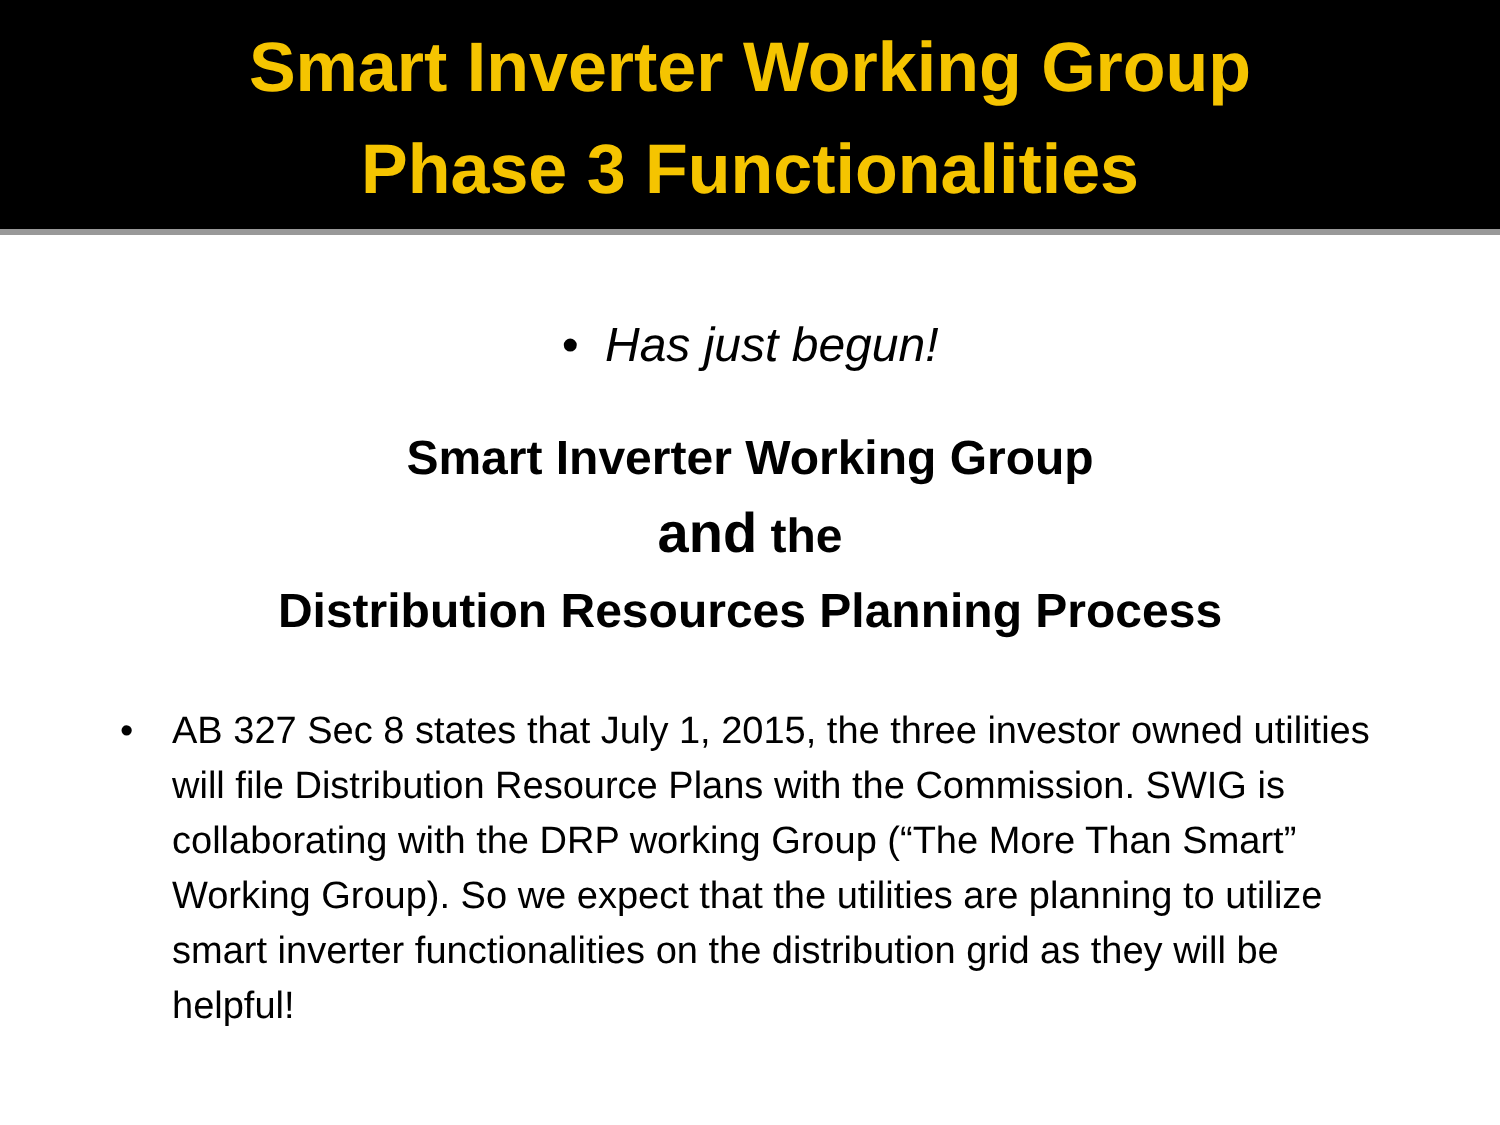Smart Inverter Working Group
Phase 3 Functionalities
• Has just begun!
Smart Inverter Working Group
and the
Distribution Resources Planning Process
• AB 327 Sec 8 states that July 1, 2015, the three investor owned utilities will file Distribution Resource Plans with the Commission. SWIG is collaborating with the DRP working Group (“The More Than Smart” Working Group). So we expect that the utilities are planning to utilize smart inverter functionalities on the distribution grid as they will be helpful!